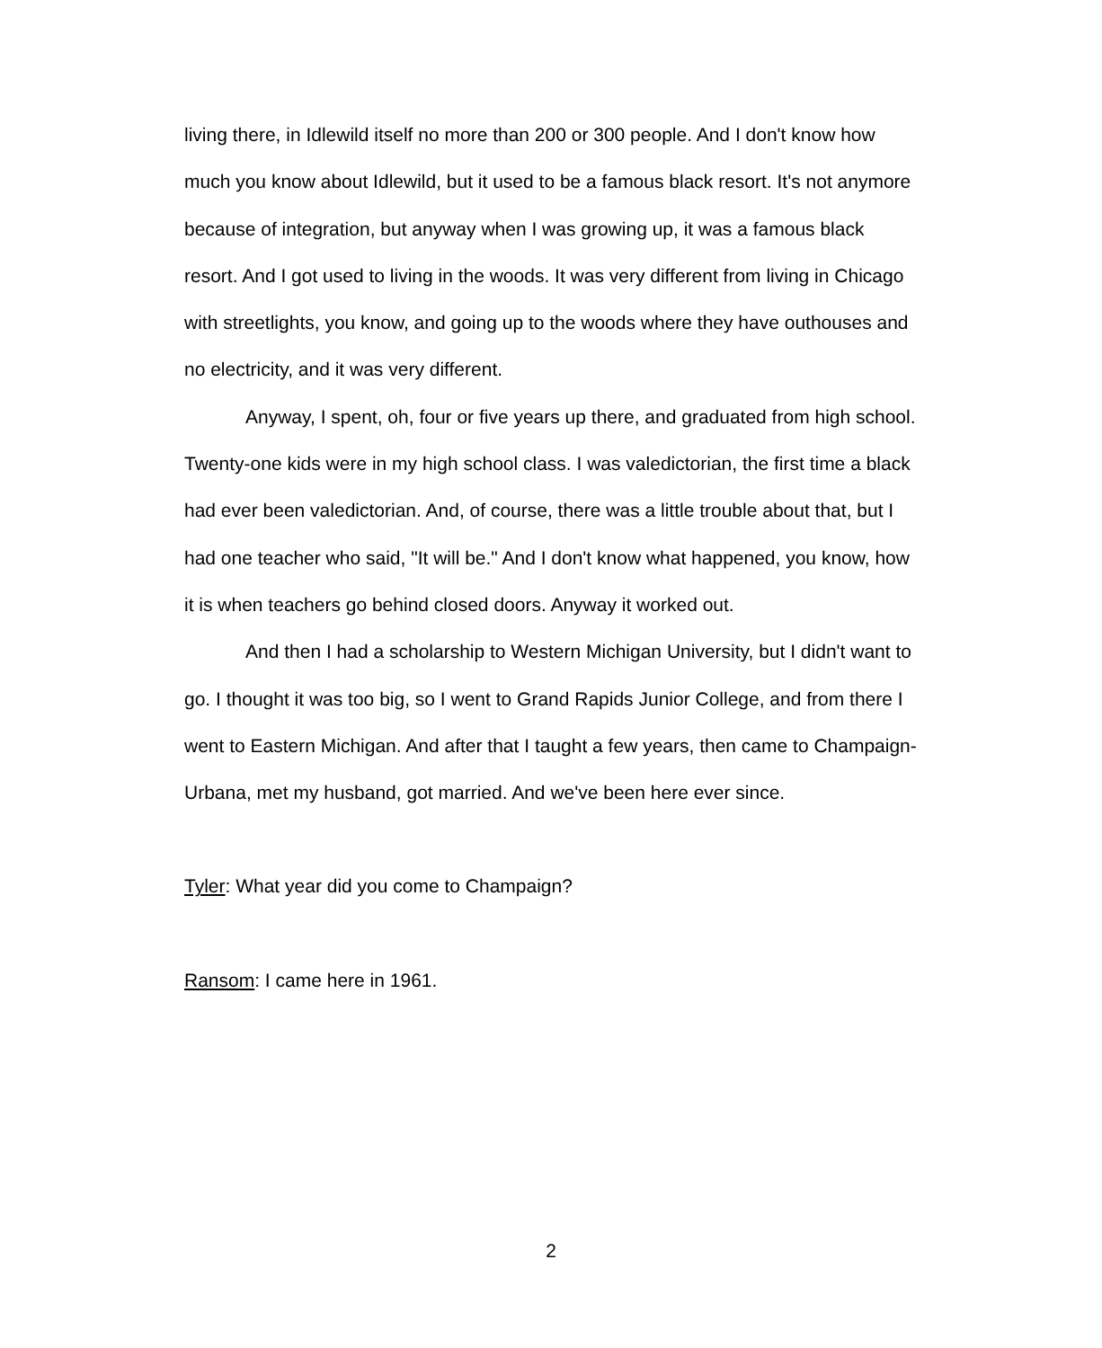living there, in Idlewild itself no more than 200 or 300 people. And I don't know how much you know about Idlewild, but it used to be a famous black resort. It's not anymore because of integration, but anyway when I was growing up, it was a famous black resort. And I got used to living in the woods. It was very different from living in Chicago with streetlights, you know, and going up to the woods where they have outhouses and no electricity, and it was very different.
Anyway, I spent, oh, four or five years up there, and graduated from high school. Twenty-one kids were in my high school class. I was valedictorian, the first time a black had ever been valedictorian. And, of course, there was a little trouble about that, but I had one teacher who said, "It will be." And I don't know what happened, you know, how it is when teachers go behind closed doors. Anyway it worked out.
And then I had a scholarship to Western Michigan University, but I didn't want to go. I thought it was too big, so I went to Grand Rapids Junior College, and from there I went to Eastern Michigan. And after that I taught a few years, then came to Champaign-Urbana, met my husband, got married. And we've been here ever since.
Tyler: What year did you come to Champaign?
Ransom: I came here in 1961.
2